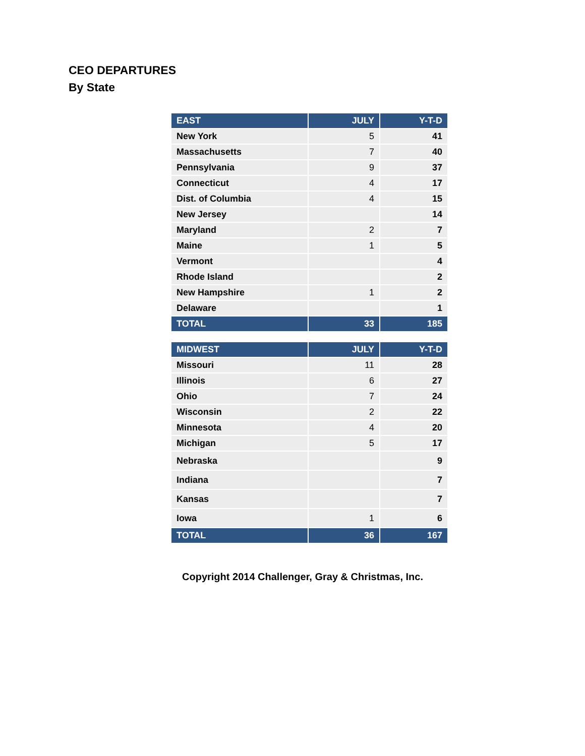CEO DEPARTURES
By State
| EAST | JULY | Y-T-D |
| --- | --- | --- |
| New York | 5 | 41 |
| Massachusetts | 7 | 40 |
| Pennsylvania | 9 | 37 |
| Connecticut | 4 | 17 |
| Dist. of Columbia | 4 | 15 |
| New Jersey | | 14 |
| Maryland | 2 | 7 |
| Maine | 1 | 5 |
| Vermont | | 4 |
| Rhode Island | | 2 |
| New Hampshire | 1 | 2 |
| Delaware | | 1 |
| TOTAL | 33 | 185 |
| MIDWEST | JULY | Y-T-D |
| --- | --- | --- |
| Missouri | 11 | 28 |
| Illinois | 6 | 27 |
| Ohio | 7 | 24 |
| Wisconsin | 2 | 22 |
| Minnesota | 4 | 20 |
| Michigan | 5 | 17 |
| Nebraska | | 9 |
| Indiana | | 7 |
| Kansas | | 7 |
| Iowa | 1 | 6 |
| TOTAL | 36 | 167 |
Copyright 2014 Challenger, Gray & Christmas, Inc.